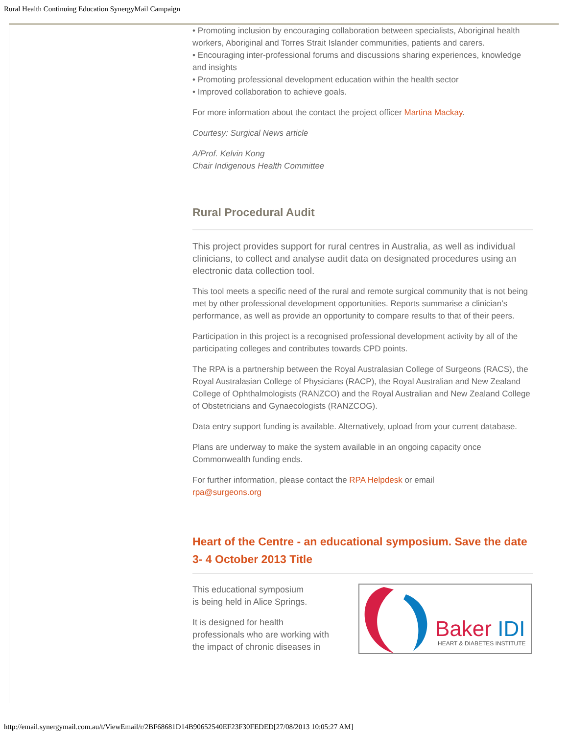Rural Health Continuing Education SynergyMail Campaign
• Promoting inclusion by encouraging collaboration between specialists, Aboriginal health workers, Aboriginal and Torres Strait Islander communities, patients and carers.
• Encouraging inter-professional forums and discussions sharing experiences, knowledge and insights
• Promoting professional development education within the health sector
• Improved collaboration to achieve goals.
For more information about the contact the project officer Martina Mackay.
Courtesy: Surgical News article
A/Prof. Kelvin Kong
Chair Indigenous Health Committee
Rural Procedural Audit
This project provides support for rural centres in Australia, as well as individual clinicians, to collect and analyse audit data on designated procedures using an electronic data collection tool.
This tool meets a specific need of the rural and remote surgical community that is not being met by other professional development opportunities. Reports summarise a clinician’s performance, as well as provide an opportunity to compare results to that of their peers.
Participation in this project is a recognised professional development activity by all of the participating colleges and contributes towards CPD points.
The RPA is a partnership between the Royal Australasian College of Surgeons (RACS), the Royal Australasian College of Physicians (RACP), the Royal Australian and New Zealand College of Ophthalmologists (RANZCO) and the Royal Australian and New Zealand College of Obstetricians and Gynaecologists (RANZCOG).
Data entry support funding is available. Alternatively, upload from your current database.
Plans are underway to make the system available in an ongoing capacity once Commonwealth funding ends.
For further information, please contact the RPA Helpdesk or email
rpa@surgeons.org
Heart of the Centre - an educational symposium. Save the date 3- 4 October 2013 Title
Baker IDI
HEART & DIABETES INSTITUTE
This educational symposium
is being held in Alice Springs.
It is designed for health
professionals who are working with
the impact of chronic diseases in
http://email.synergymail.com.au/t/ViewEmail/r/2BF68681D14B90652540EF23F30FEDED[27/08/2013 10:05:27 AM]